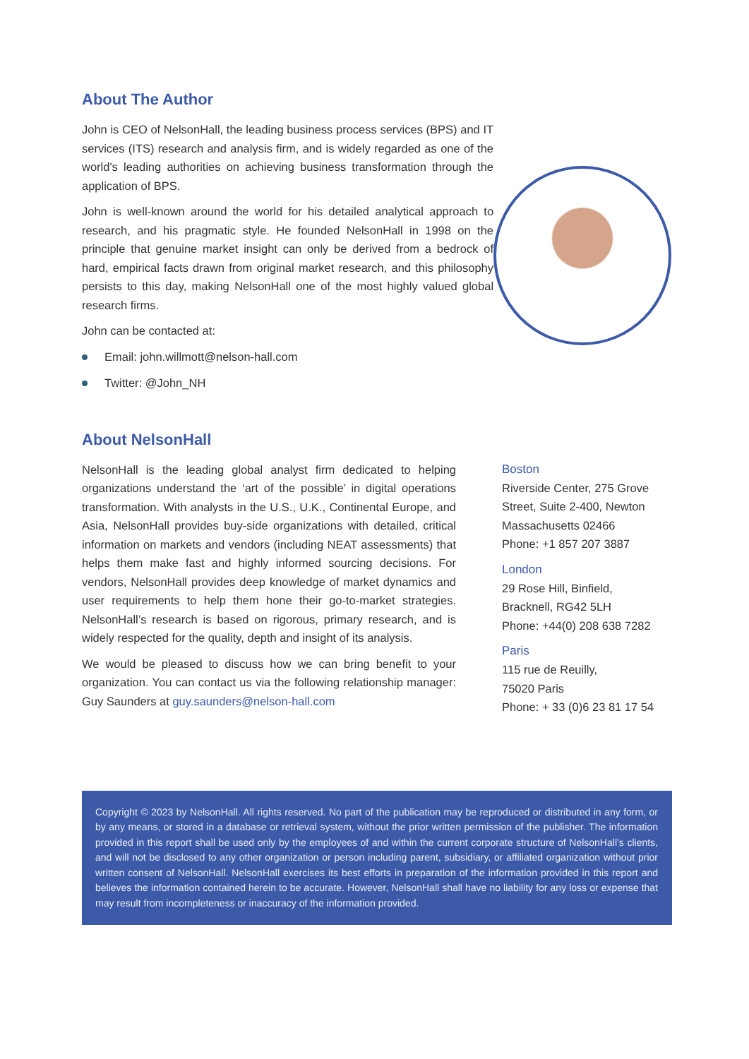About The Author
John is CEO of NelsonHall, the leading business process services (BPS) and IT services (ITS) research and analysis firm, and is widely regarded as one of the world's leading authorities on achieving business transformation through the application of BPS.
John is well-known around the world for his detailed analytical approach to research, and his pragmatic style. He founded NelsonHall in 1998 on the principle that genuine market insight can only be derived from a bedrock of hard, empirical facts drawn from original market research, and this philosophy persists to this day, making NelsonHall one of the most highly valued global research firms.
John can be contacted at:
Email: john.willmott@nelson-hall.com
Twitter: @John_NH
About NelsonHall
NelsonHall is the leading global analyst firm dedicated to helping organizations understand the ‘art of the possible’ in digital operations transformation. With analysts in the U.S., U.K., Continental Europe, and Asia, NelsonHall provides buy-side organizations with detailed, critical information on markets and vendors (including NEAT assessments) that helps them make fast and highly informed sourcing decisions. For vendors, NelsonHall provides deep knowledge of market dynamics and user requirements to help them hone their go-to-market strategies. NelsonHall’s research is based on rigorous, primary research, and is widely respected for the quality, depth and insight of its analysis.
We would be pleased to discuss how we can bring benefit to your organization. You can contact us via the following relationship manager: Guy Saunders at guy.saunders@nelson-hall.com
Boston
Riverside Center, 275 Grove Street, Suite 2-400, Newton Massachusetts 02466
Phone: +1 857 207 3887
London
29 Rose Hill, Binfield,
Bracknell, RG42 5LH
Phone: +44(0) 208 638 7282
Paris
115 rue de Reuilly,
75020 Paris
Phone: + 33 (0)6 23 81 17 54
Copyright © 2023 by NelsonHall. All rights reserved. No part of the publication may be reproduced or distributed in any form, or by any means, or stored in a database or retrieval system, without the prior written permission of the publisher. The information provided in this report shall be used only by the employees of and within the current corporate structure of NelsonHall’s clients, and will not be disclosed to any other organization or person including parent, subsidiary, or affiliated organization without prior written consent of NelsonHall. NelsonHall exercises its best efforts in preparation of the information provided in this report and believes the information contained herein to be accurate. However, NelsonHall shall have no liability for any loss or expense that may result from incompleteness or inaccuracy of the information provided.